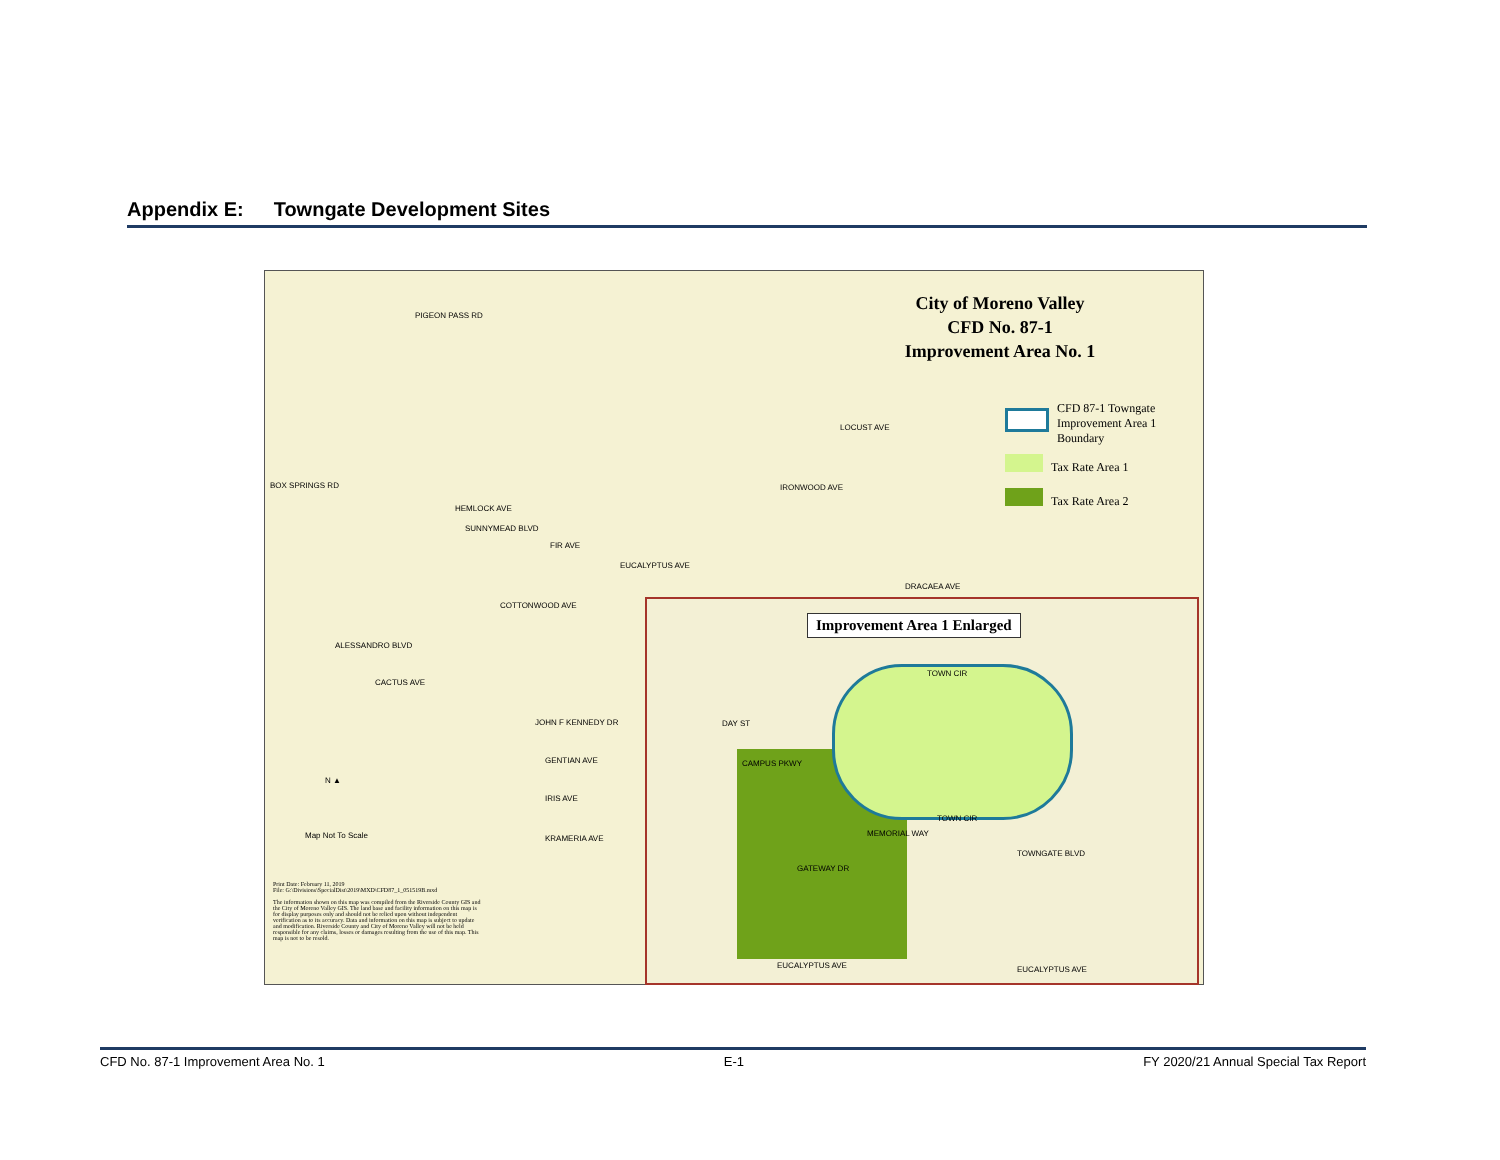Appendix E: Towngate Development Sites
City of Moreno Valley
CFD No. 87-1
Improvement Area No. 1
CFD 87-1 Towngate
Improvement Area 1
Boundary
Tax Rate Area 1
Tax Rate Area 2
PIGEON PASS RD
BOX SPRINGS RD
HEMLOCK AVE
SUNNYMEAD BLVD
LOCUST AVE
IRONWOOD AVE
FIR AVE
EUCALYPTUS AVE
DRACAEA AVE
COTTONWOOD AVE
ALESSANDRO BLVD
CACTUS AVE
JOHN F KENNEDY DR
GENTIAN AVE
IRIS AVE
KRAMERIA AVE
N ▲
Map Not To Scale
Print Date: February 11, 2019
File: G:\Divisions\SpecialDist\2019\MXD\CFD87_1_051519B.mxd
The information shown on this map was compiled from the Riverside County GIS and the City of Moreno Valley GIS. The land base and facility information on this map is for display purposes only and should not be relied upon without independent verification as to its accuracy. Data and information on this map is subject to update and modification. Riverside County and City of Moreno Valley will not be held responsible for any claims, losses or damages resulting from the use of this map. This map is not to be resold.
Improvement Area 1 Enlarged
TOWN CIR
TOWN CIR
CAMPUS PKWY
GATEWAY DR
TOWNGATE BLVD
EUCALYPTUS AVE EUCALYPTUS AVE
DAY ST
MEMORIAL WAY
CFD No. 87-1 Improvement Area No. 1 E-1 FY 2020/21 Annual Special Tax Report